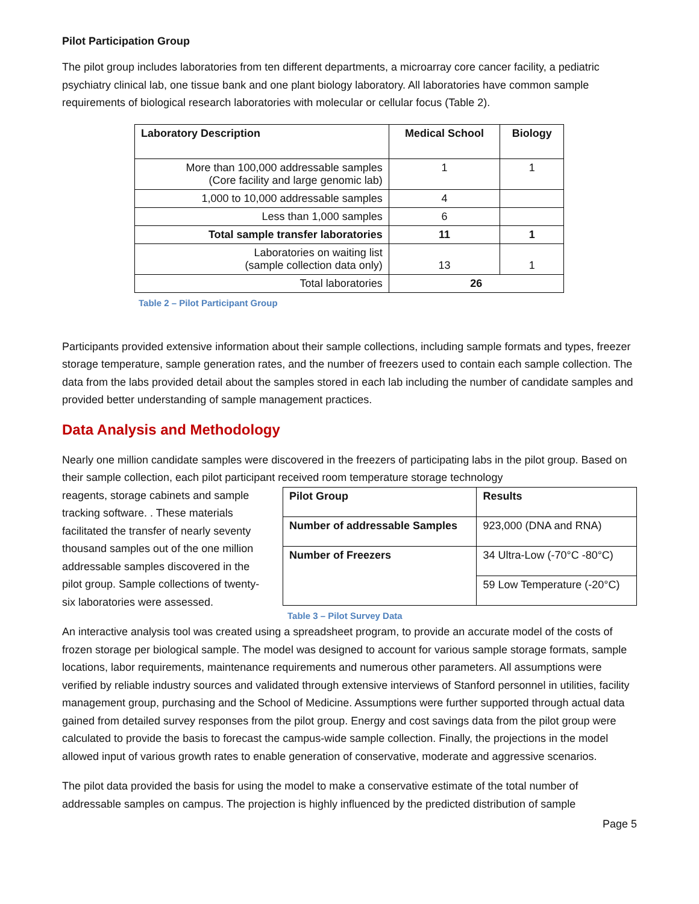Pilot Participation Group
The pilot group includes laboratories from ten different departments, a microarray core cancer facility, a pediatric psychiatry clinical lab, one tissue bank and one plant biology laboratory. All laboratories have common sample requirements of biological research laboratories with molecular or cellular focus (Table 2).
| Laboratory Description | Medical School | Biology |
| --- | --- | --- |
| More than 100,000 addressable samples (Core facility and large genomic lab) | 1 | 1 |
| 1,000 to 10,000 addressable samples | 4 | |
| Less than 1,000 samples | 6 | |
| Total sample transfer laboratories | 11 | 1 |
| Laboratories on waiting list (sample collection data only) | 13 | 1 |
| Total laboratories | 26 | |
Table 2 – Pilot Participant Group
Participants provided extensive information about their sample collections, including sample formats and types, freezer storage temperature, sample generation rates, and the number of freezers used to contain each sample collection. The data from the labs provided detail about the samples stored in each lab including the number of candidate samples and provided better understanding of sample management practices.
Data Analysis and Methodology
Nearly one million candidate samples were discovered in the freezers of participating labs in the pilot group. Based on their sample collection, each pilot participant received room temperature storage technology
reagents, storage cabinets and sample tracking software. . These materials facilitated the transfer of nearly seventy thousand samples out of the one million addressable samples discovered in the pilot group. Sample collections of twenty-six laboratories were assessed.
| Pilot Group | Results |
| --- | --- |
| Number of addressable Samples | 923,000 (DNA and RNA) |
| Number of Freezers | 34 Ultra-Low (-70°C -80°C) |
| | 59 Low Temperature (-20°C) |
Table 3 – Pilot Survey Data
An interactive analysis tool was created using a spreadsheet program, to provide an accurate model of the costs of frozen storage per biological sample. The model was designed to account for various sample storage formats, sample locations, labor requirements, maintenance requirements and numerous other parameters. All assumptions were verified by reliable industry sources and validated through extensive interviews of Stanford personnel in utilities, facility management group, purchasing and the School of Medicine. Assumptions were further supported through actual data gained from detailed survey responses from the pilot group. Energy and cost savings data from the pilot group were calculated to provide the basis to forecast the campus-wide sample collection. Finally, the projections in the model allowed input of various growth rates to enable generation of conservative, moderate and aggressive scenarios.
The pilot data provided the basis for using the model to make a conservative estimate of the total number of addressable samples on campus. The projection is highly influenced by the predicted distribution of sample
Page 5